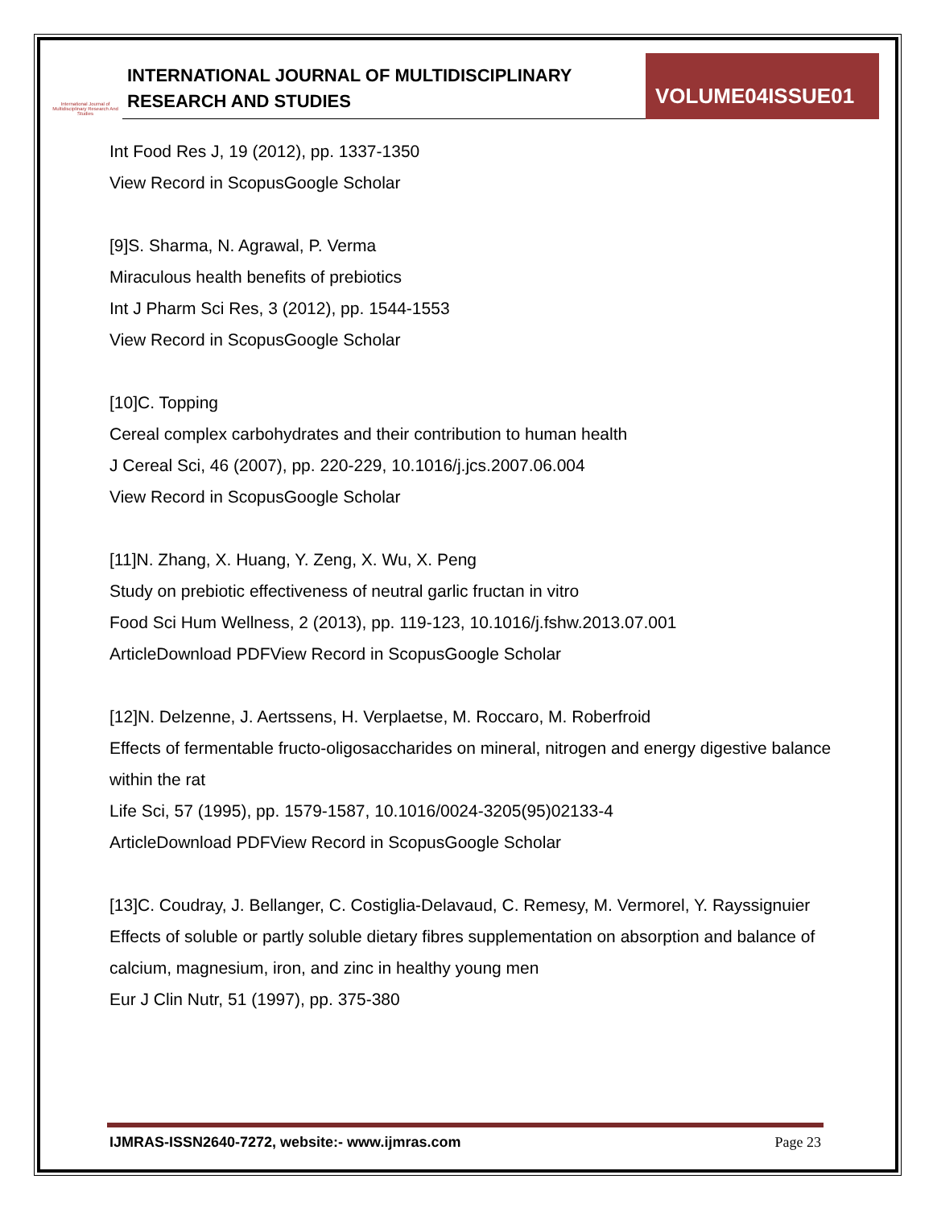International Journal of Multidisciplinary Research And Studies
INTERNATIONAL JOURNAL OF MULTIDISCIPLINARY
RESEARCH AND STUDIES
VOLUME04ISSUE01
Int Food Res J, 19 (2012), pp. 1337-1350
View Record in ScopusGoogle Scholar
[9]S. Sharma, N. Agrawal, P. Verma
Miraculous health benefits of prebiotics
Int J Pharm Sci Res, 3 (2012), pp. 1544-1553
View Record in ScopusGoogle Scholar
[10]C. Topping
Cereal complex carbohydrates and their contribution to human health
J Cereal Sci, 46 (2007), pp. 220-229, 10.1016/j.jcs.2007.06.004
View Record in ScopusGoogle Scholar
[11]N. Zhang, X. Huang, Y. Zeng, X. Wu, X. Peng
Study on prebiotic effectiveness of neutral garlic fructan in vitro
Food Sci Hum Wellness, 2 (2013), pp. 119-123, 10.1016/j.fshw.2013.07.001
ArticleDownload PDFView Record in ScopusGoogle Scholar
[12]N. Delzenne, J. Aertssens, H. Verplaetse, M. Roccaro, M. Roberfroid
Effects of fermentable fructo-oligosaccharides on mineral, nitrogen and energy digestive balance within the rat
Life Sci, 57 (1995), pp. 1579-1587, 10.1016/0024-3205(95)02133-4
ArticleDownload PDFView Record in ScopusGoogle Scholar
[13]C. Coudray, J. Bellanger, C. Costiglia-Delavaud, C. Remesy, M. Vermorel, Y. Rayssignuier
Effects of soluble or partly soluble dietary fibres supplementation on absorption and balance of calcium, magnesium, iron, and zinc in healthy young men
Eur J Clin Nutr, 51 (1997), pp. 375-380
IJMRAS-ISSN2640-7272, website:- www.ijmras.com Page 23